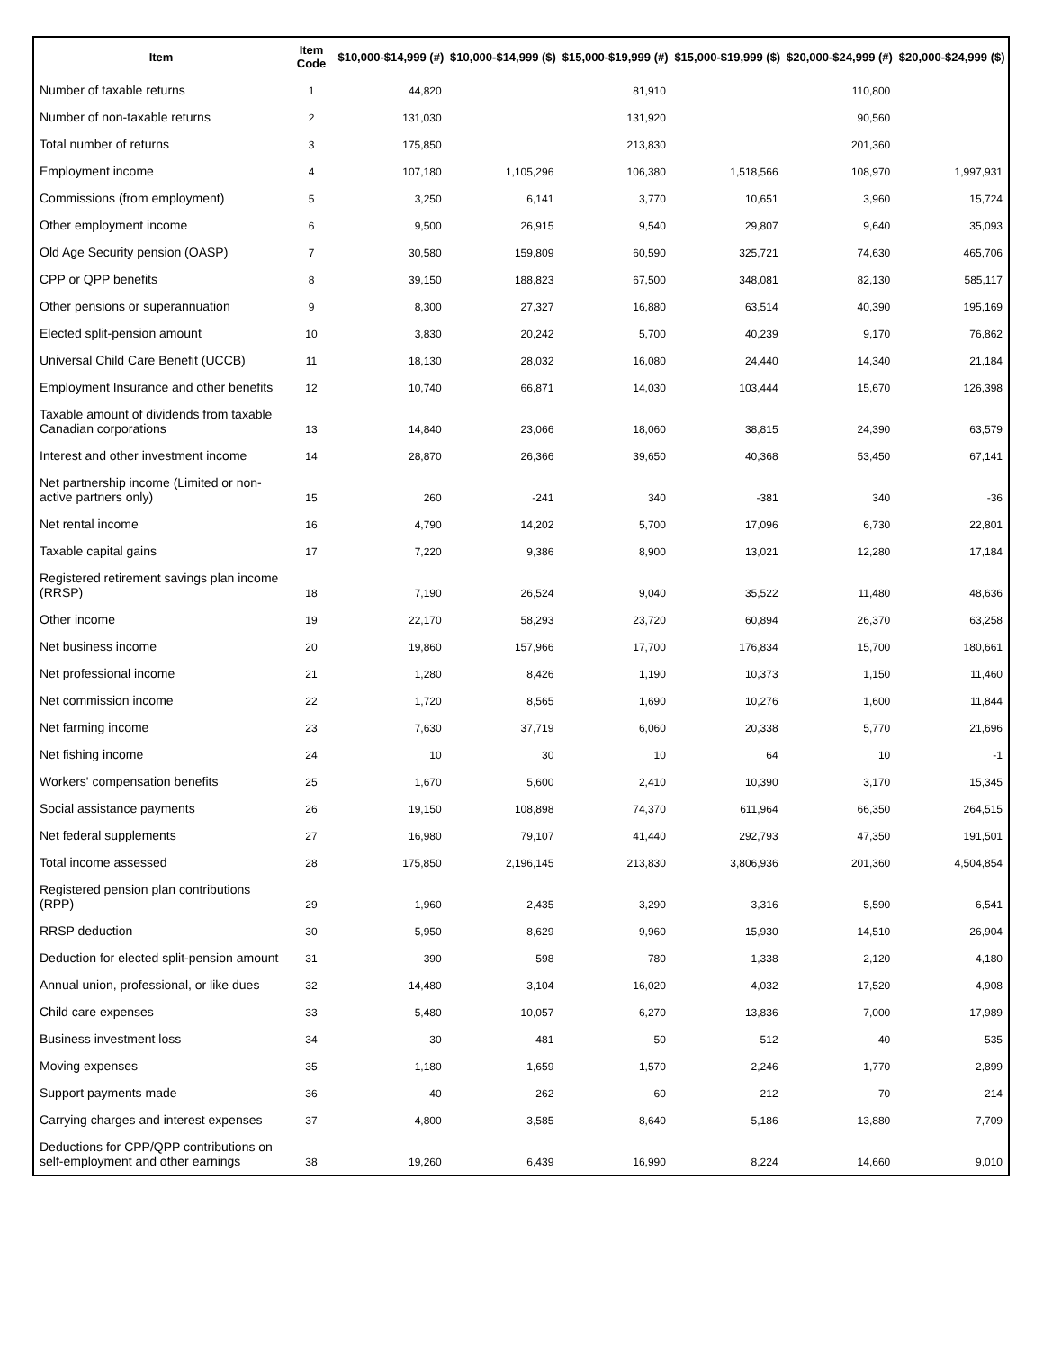| Item | Item Code | $10,000-$14,999 (#) | $10,000-$14,999 ($) | $15,000-$19,999 (#) | $15,000-$19,999 ($) | $20,000-$24,999 (#) | $20,000-$24,999 ($) |
| --- | --- | --- | --- | --- | --- | --- | --- |
| Number of taxable returns | 1 | 44,820 | | 81,910 | | 110,800 | |
| Number of non-taxable returns | 2 | 131,030 | | 131,920 | | 90,560 | |
| Total number of returns | 3 | 175,850 | | 213,830 | | 201,360 | |
| Employment income | 4 | 107,180 | 1,105,296 | 106,380 | 1,518,566 | 108,970 | 1,997,931 |
| Commissions (from employment) | 5 | 3,250 | 6,141 | 3,770 | 10,651 | 3,960 | 15,724 |
| Other employment income | 6 | 9,500 | 26,915 | 9,540 | 29,807 | 9,640 | 35,093 |
| Old Age Security pension (OASP) | 7 | 30,580 | 159,809 | 60,590 | 325,721 | 74,630 | 465,706 |
| CPP or QPP benefits | 8 | 39,150 | 188,823 | 67,500 | 348,081 | 82,130 | 585,117 |
| Other pensions or superannuation | 9 | 8,300 | 27,327 | 16,880 | 63,514 | 40,390 | 195,169 |
| Elected split-pension amount | 10 | 3,830 | 20,242 | 5,700 | 40,239 | 9,170 | 76,862 |
| Universal Child Care Benefit (UCCB) | 11 | 18,130 | 28,032 | 16,080 | 24,440 | 14,340 | 21,184 |
| Employment Insurance and other benefits | 12 | 10,740 | 66,871 | 14,030 | 103,444 | 15,670 | 126,398 |
| Taxable amount of dividends from taxable Canadian corporations | 13 | 14,840 | 23,066 | 18,060 | 38,815 | 24,390 | 63,579 |
| Interest and other investment income | 14 | 28,870 | 26,366 | 39,650 | 40,368 | 53,450 | 67,141 |
| Net partnership income (Limited or non-active partners only) | 15 | 260 | -241 | 340 | -381 | 340 | -36 |
| Net rental income | 16 | 4,790 | 14,202 | 5,700 | 17,096 | 6,730 | 22,801 |
| Taxable capital gains | 17 | 7,220 | 9,386 | 8,900 | 13,021 | 12,280 | 17,184 |
| Registered retirement savings plan income (RRSP) | 18 | 7,190 | 26,524 | 9,040 | 35,522 | 11,480 | 48,636 |
| Other income | 19 | 22,170 | 58,293 | 23,720 | 60,894 | 26,370 | 63,258 |
| Net business income | 20 | 19,860 | 157,966 | 17,700 | 176,834 | 15,700 | 180,661 |
| Net professional income | 21 | 1,280 | 8,426 | 1,190 | 10,373 | 1,150 | 11,460 |
| Net commission income | 22 | 1,720 | 8,565 | 1,690 | 10,276 | 1,600 | 11,844 |
| Net farming income | 23 | 7,630 | 37,719 | 6,060 | 20,338 | 5,770 | 21,696 |
| Net fishing income | 24 | 10 | 30 | 10 | 64 | 10 | -1 |
| Workers' compensation benefits | 25 | 1,670 | 5,600 | 2,410 | 10,390 | 3,170 | 15,345 |
| Social assistance payments | 26 | 19,150 | 108,898 | 74,370 | 611,964 | 66,350 | 264,515 |
| Net federal supplements | 27 | 16,980 | 79,107 | 41,440 | 292,793 | 47,350 | 191,501 |
| Total income assessed | 28 | 175,850 | 2,196,145 | 213,830 | 3,806,936 | 201,360 | 4,504,854 |
| Registered pension plan contributions (RPP) | 29 | 1,960 | 2,435 | 3,290 | 3,316 | 5,590 | 6,541 |
| RRSP deduction | 30 | 5,950 | 8,629 | 9,960 | 15,930 | 14,510 | 26,904 |
| Deduction for elected split-pension amount | 31 | 390 | 598 | 780 | 1,338 | 2,120 | 4,180 |
| Annual union, professional, or like dues | 32 | 14,480 | 3,104 | 16,020 | 4,032 | 17,520 | 4,908 |
| Child care expenses | 33 | 5,480 | 10,057 | 6,270 | 13,836 | 7,000 | 17,989 |
| Business investment loss | 34 | 30 | 481 | 50 | 512 | 40 | 535 |
| Moving expenses | 35 | 1,180 | 1,659 | 1,570 | 2,246 | 1,770 | 2,899 |
| Support payments made | 36 | 40 | 262 | 60 | 212 | 70 | 214 |
| Carrying charges and interest expenses | 37 | 4,800 | 3,585 | 8,640 | 5,186 | 13,880 | 7,709 |
| Deductions for CPP/QPP contributions on self-employment and other earnings | 38 | 19,260 | 6,439 | 16,990 | 8,224 | 14,660 | 9,010 |